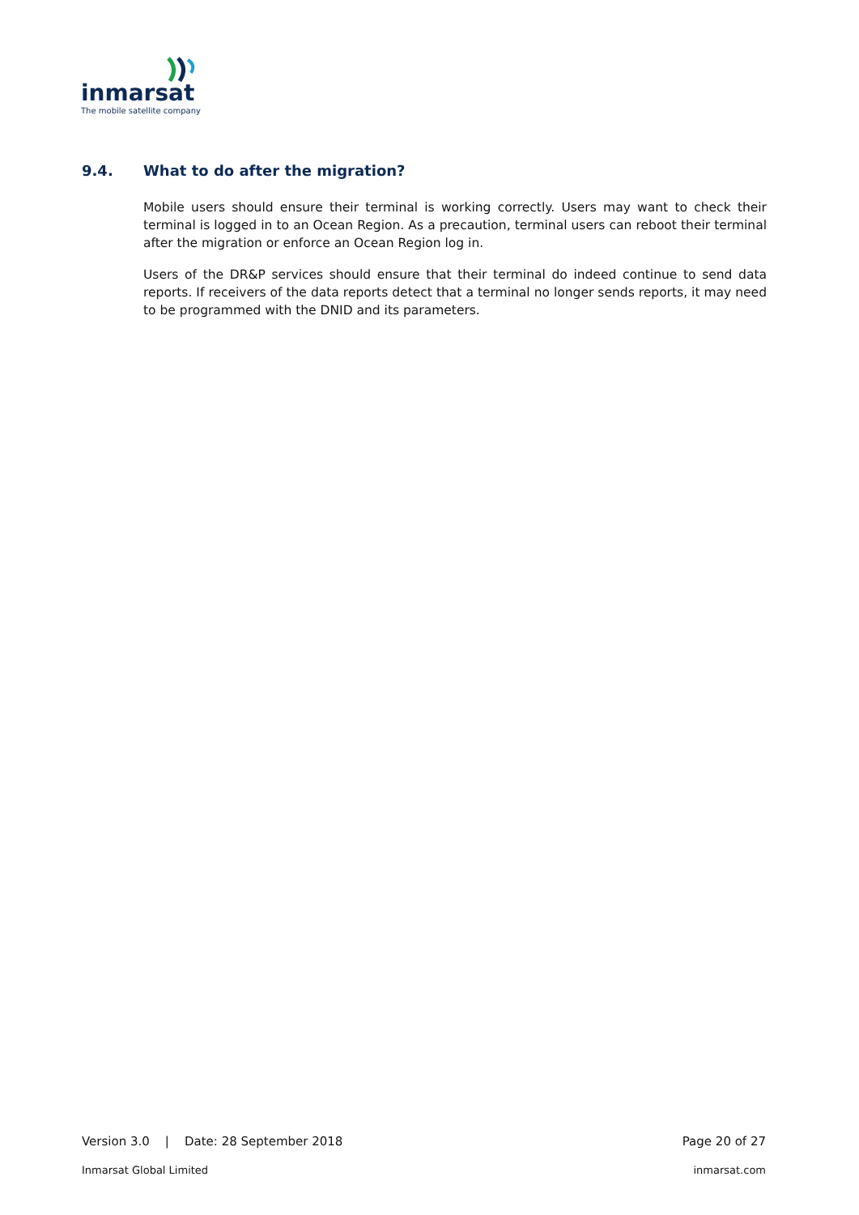inmarsat
The mobile satellite company
9.4. What to do after the migration?
Mobile users should ensure their terminal is working correctly. Users may want to check their terminal is logged in to an Ocean Region. As a precaution, terminal users can reboot their terminal after the migration or enforce an Ocean Region log in.
Users of the DR&P services should ensure that their terminal do indeed continue to send data reports. If receivers of the data reports detect that a terminal no longer sends reports, it may need to be programmed with the DNID and its parameters.
Version 3.0 | Date: 28 September 2018
Page 20 of 27
Inmarsat Global Limited inmarsat.com